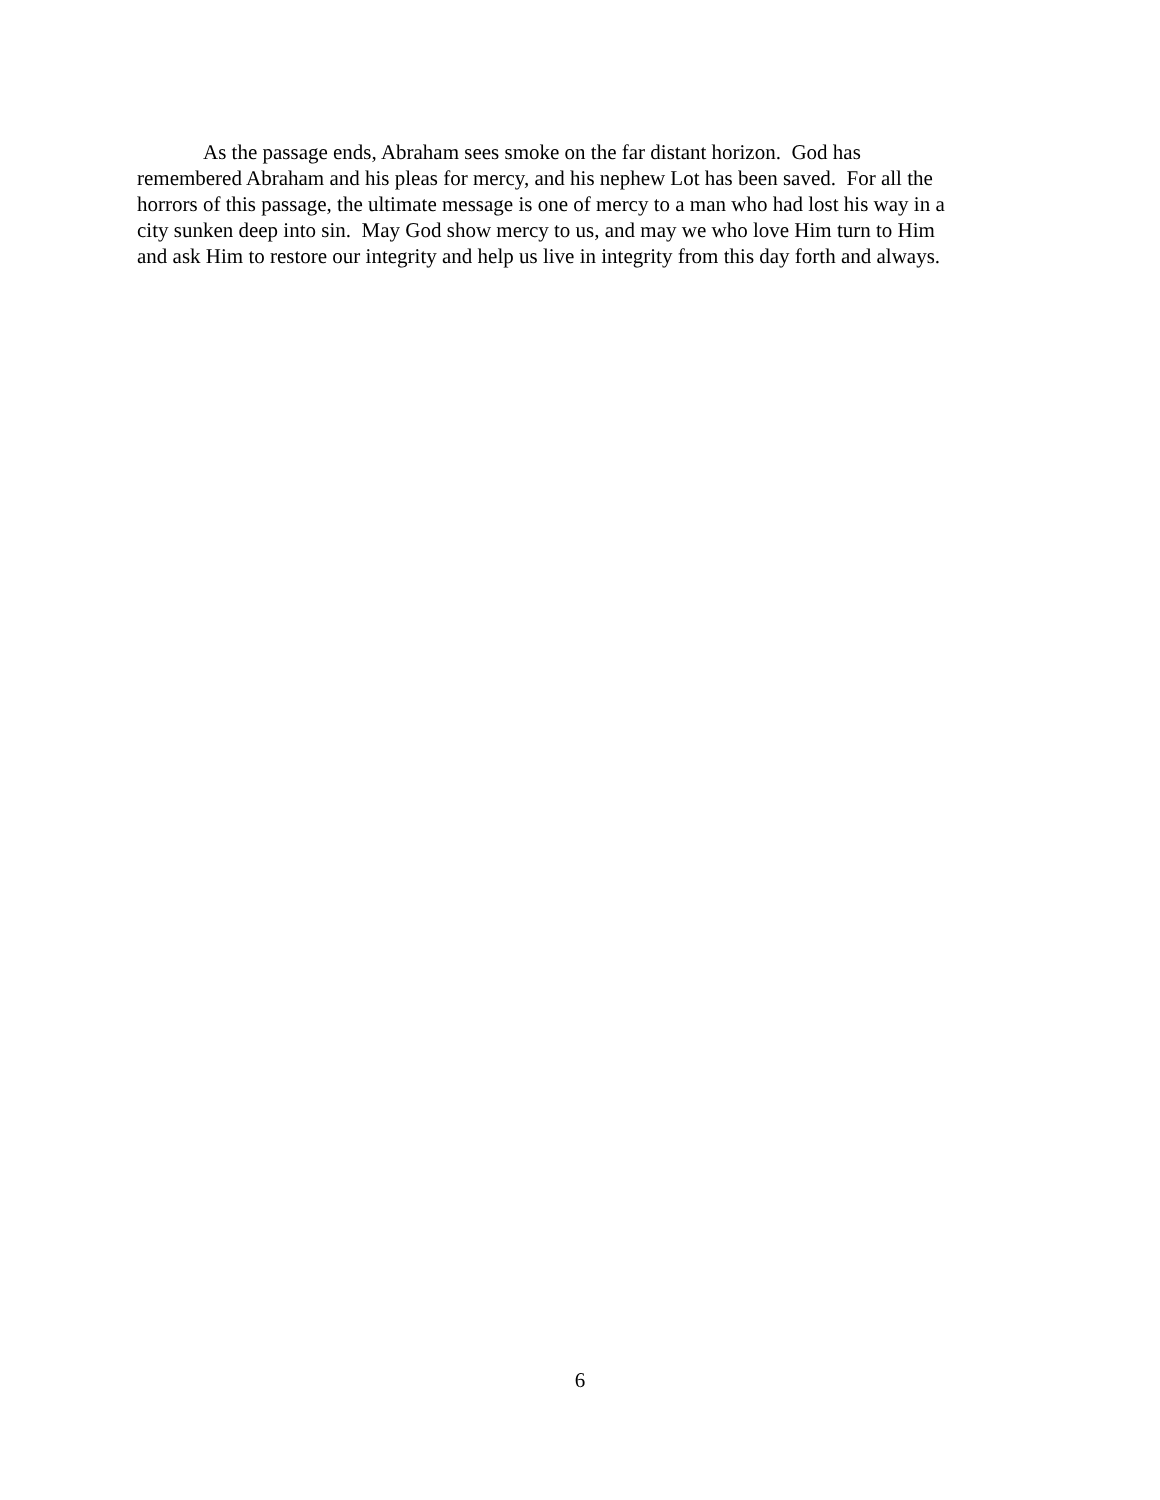As the passage ends, Abraham sees smoke on the far distant horizon. God has
remembered Abraham and his pleas for mercy, and his nephew Lot has been saved. For all the
horrors of this passage, the ultimate message is one of mercy to a man who had lost his way in a
city sunken deep into sin. May God show mercy to us, and may we who love Him turn to Him
and ask Him to restore our integrity and help us live in integrity from this day forth and always.
6